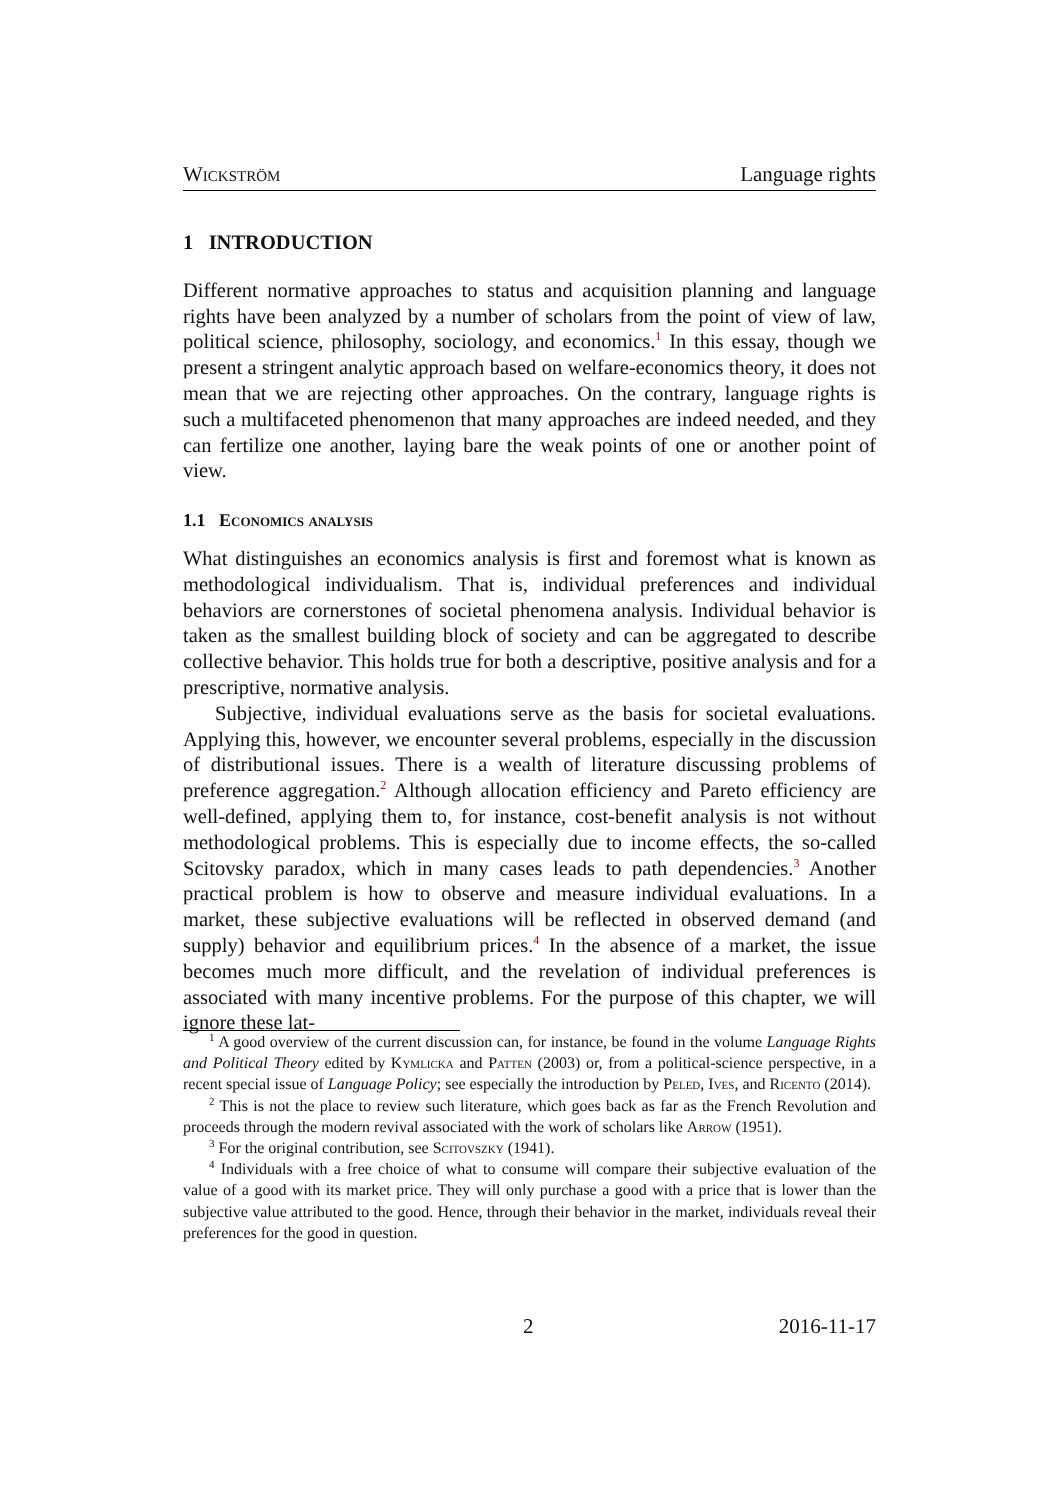Wickström Language rights
1 INTRODUCTION
Different normative approaches to status and acquisition planning and language rights have been analyzed by a number of scholars from the point of view of law, political science, philosophy, sociology, and economics.<sup>1</sup> In this essay, though we present a stringent analytic approach based on welfare-economics theory, it does not mean that we are rejecting other approaches. On the contrary, language rights is such a multifaceted phenomenon that many approaches are indeed needed, and they can fertilize one another, laying bare the weak points of one or another point of view.
1.1 Economics analysis
What distinguishes an economics analysis is first and foremost what is known as methodological individualism. That is, individual preferences and individual behaviors are cornerstones of societal phenomena analysis. Individual behavior is taken as the smallest building block of society and can be aggregated to describe collective behavior. This holds true for both a descriptive, positive analysis and for a prescriptive, normative analysis.
Subjective, individual evaluations serve as the basis for societal evaluations. Applying this, however, we encounter several problems, especially in the discussion of distributional issues. There is a wealth of literature discussing problems of preference aggregation.<sup>2</sup> Although allocation efficiency and Pareto efficiency are well-defined, applying them to, for instance, cost-benefit analysis is not without methodological problems. This is especially due to income effects, the so-called Scitovsky paradox, which in many cases leads to path dependencies.<sup>3</sup> Another practical problem is how to observe and measure individual evaluations. In a market, these subjective evaluations will be reflected in observed demand (and supply) behavior and equilibrium prices.<sup>4</sup> In the absence of a market, the issue becomes much more difficult, and the revelation of individual preferences is associated with many incentive problems. For the purpose of this chapter, we will ignore these lat-
<sup>1</sup> A good overview of the current discussion can, for instance, be found in the volume Language Rights and Political Theory edited by Kymlicka and Patten (2003) or, from a political-science perspective, in a recent special issue of Language Policy; see especially the introduction by Peled, Ives, and Ricento (2014).
<sup>2</sup> This is not the place to review such literature, which goes back as far as the French Revolution and proceeds through the modern revival associated with the work of scholars like Arrow (1951).
<sup>3</sup> For the original contribution, see Scitovszky (1941).
<sup>4</sup> Individuals with a free choice of what to consume will compare their subjective evaluation of the value of a good with its market price. They will only purchase a good with a price that is lower than the subjective value attributed to the good. Hence, through their behavior in the market, individuals reveal their preferences for the good in question.
2 2016-11-17